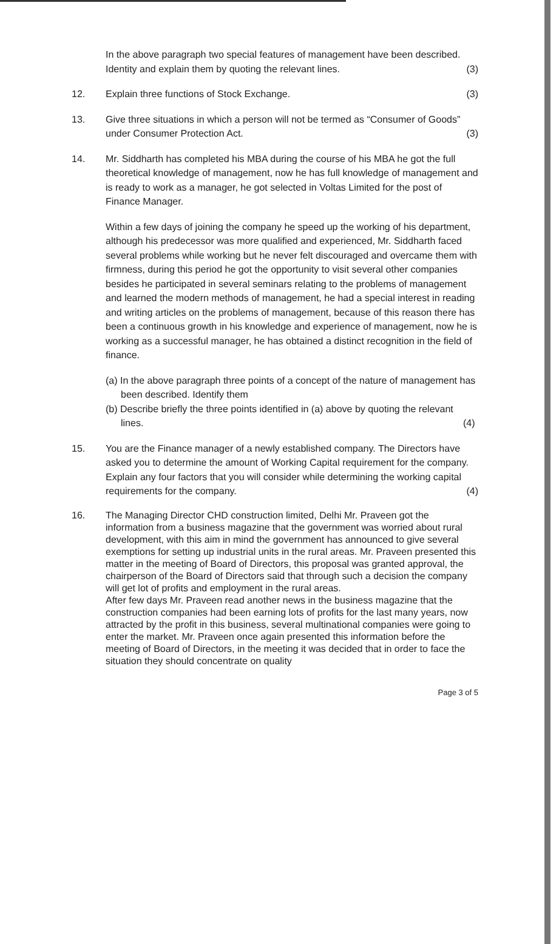In the above paragraph two special features of management have been described. Identity and explain them by quoting the relevant lines. (3)
12. Explain three functions of Stock Exchange. (3)
13. Give three situations in which a person will not be termed as “Consumer of Goods” under Consumer Protection Act. (3)
14. Mr. Siddharth has completed his MBA during the course of his MBA he got the full theoretical knowledge of management, now he has full knowledge of management and is ready to work as a manager, he got selected in Voltas Limited for the post of Finance Manager.
Within a few days of joining the company he speed up the working of his department, although his predecessor was more qualified and experienced, Mr. Siddharth faced several problems while working but he never felt discouraged and overcame them with firmness, during this period he got the opportunity to visit several other companies besides he participated in several seminars relating to the problems of management and learned the modern methods of management, he had a special interest in reading and writing articles on the problems of management, because of this reason there has been a continuous growth in his knowledge and experience of management, now he is working as a successful manager, he has obtained a distinct recognition in the field of finance.
(a) In the above paragraph three points of a concept of the nature of management has been described. Identify them
(b) Describe briefly the three points identified in (a) above by quoting the relevant lines. (4)
15. You are the Finance manager of a newly established company. The Directors have asked you to determine the amount of Working Capital requirement for the company. Explain any four factors that you will consider while determining the working capital requirements for the company. (4)
16. The Managing Director CHD construction limited, Delhi Mr. Praveen got the information from a business magazine that the government was worried about rural development, with this aim in mind the government has announced to give several exemptions for setting up industrial units in the rural areas. Mr. Praveen presented this matter in the meeting of Board of Directors, this proposal was granted approval, the chairperson of the Board of Directors said that through such a decision the company will get lot of profits and employment in the rural areas.
After few days Mr. Praveen read another news in the business magazine that the construction companies had been earning lots of profits for the last many years, now attracted by the profit in this business, several multinational companies were going to enter the market. Mr. Praveen once again presented this information before the meeting of Board of Directors, in the meeting it was decided that in order to face the situation they should concentrate on quality
Page 3 of 5